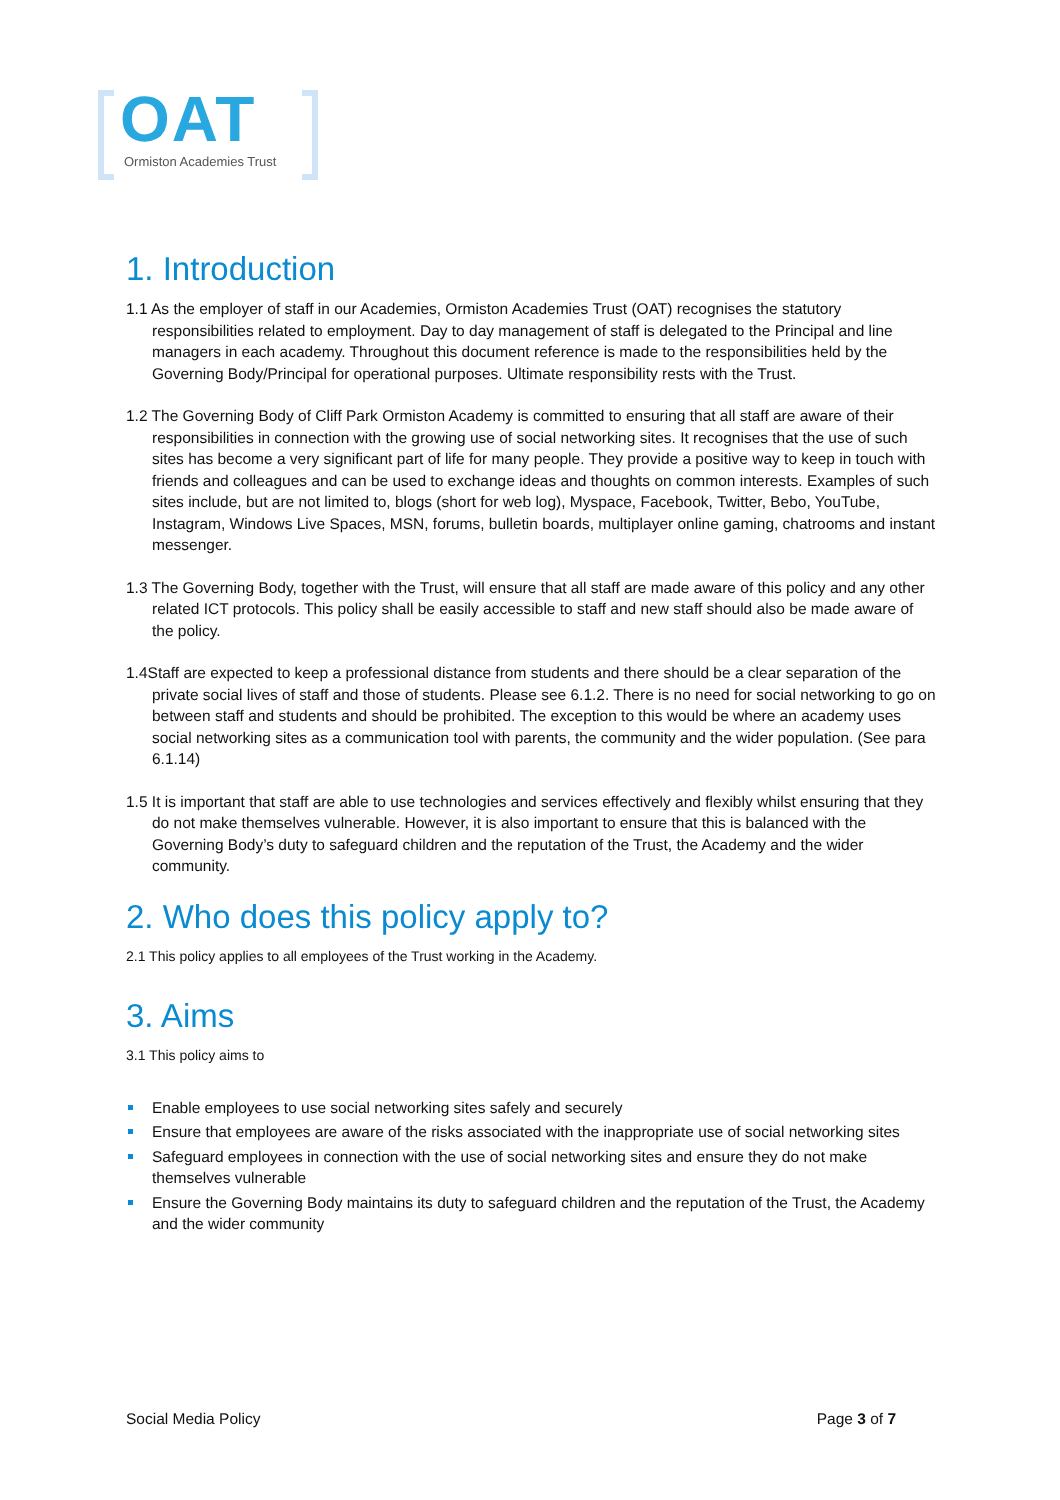OAT
Ormiston Academies Trust
1. Introduction
1.1 As the employer of staff in our Academies, Ormiston Academies Trust (OAT) recognises the statutory responsibilities related to employment. Day to day management of staff is delegated to the Principal and line managers in each academy. Throughout this document reference is made to the responsibilities held by the Governing Body/Principal for operational purposes. Ultimate responsibility rests with the Trust.
1.2 The Governing Body of Cliff Park Ormiston Academy is committed to ensuring that all staff are aware of their responsibilities in connection with the growing use of social networking sites. It recognises that the use of such sites has become a very significant part of life for many people. They provide a positive way to keep in touch with friends and colleagues and can be used to exchange ideas and thoughts on common interests. Examples of such sites include, but are not limited to, blogs (short for web log), Myspace, Facebook, Twitter, Bebo, YouTube, Instagram, Windows Live Spaces, MSN, forums, bulletin boards, multiplayer online gaming, chatrooms and instant messenger.
1.3 The Governing Body, together with the Trust, will ensure that all staff are made aware of this policy and any other related ICT protocols. This policy shall be easily accessible to staff and new staff should also be made aware of the policy.
1.4Staff are expected to keep a professional distance from students and there should be a clear separation of the private social lives of staff and those of students. Please see 6.1.2. There is no need for social networking to go on between staff and students and should be prohibited. The exception to this would be where an academy uses social networking sites as a communication tool with parents, the community and the wider population. (See para 6.1.14)
1.5 It is important that staff are able to use technologies and services effectively and flexibly whilst ensuring that they do not make themselves vulnerable. However, it is also important to ensure that this is balanced with the Governing Body’s duty to safeguard children and the reputation of the Trust, the Academy and the wider community.
2. Who does this policy apply to?
2.1 This policy applies to all employees of the Trust working in the Academy.
3. Aims
3.1 This policy aims to
Enable employees to use social networking sites safely and securely
Ensure that employees are aware of the risks associated with the inappropriate use of social networking sites
Safeguard employees in connection with the use of social networking sites and ensure they do not make themselves vulnerable
Ensure the Governing Body maintains its duty to safeguard children and the reputation of the Trust, the Academy and the wider community
Social Media Policy Page 3 of 7